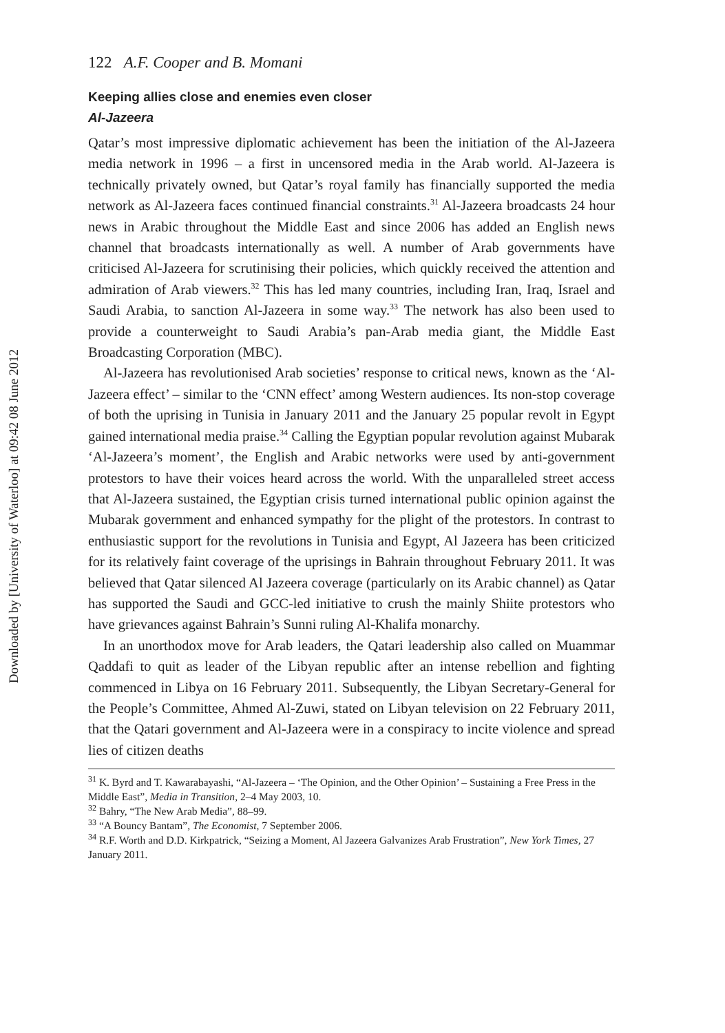Downloaded by [University of Waterloo] at 09:42 08 June 2012
122 A.F. Cooper and B. Momani
Keeping allies close and enemies even closer
Al-Jazeera
Qatar’s most impressive diplomatic achievement has been the initiation of the Al-Jazeera media network in 1996 – a first in uncensored media in the Arab world. Al-Jazeera is technically privately owned, but Qatar’s royal family has financially supported the media network as Al-Jazeera faces continued financial constraints.<sup>31</sup> Al-Jazeera broadcasts 24 hour news in Arabic throughout the Middle East and since 2006 has added an English news channel that broadcasts internationally as well. A number of Arab governments have criticised Al-Jazeera for scrutinising their policies, which quickly received the attention and admiration of Arab viewers.<sup>32</sup> This has led many countries, including Iran, Iraq, Israel and Saudi Arabia, to sanction Al-Jazeera in some way.<sup>33</sup> The network has also been used to provide a counterweight to Saudi Arabia’s pan-Arab media giant, the Middle East Broadcasting Corporation (MBC).
Al-Jazeera has revolutionised Arab societies’ response to critical news, known as the ‘Al-Jazeera effect’ – similar to the ‘CNN effect’ among Western audiences. Its non-stop coverage of both the uprising in Tunisia in January 2011 and the January 25 popular revolt in Egypt gained international media praise.<sup>34</sup> Calling the Egyptian popular revolution against Mubarak ‘Al-Jazeera’s moment’, the English and Arabic networks were used by anti-government protestors to have their voices heard across the world. With the unparalleled street access that Al-Jazeera sustained, the Egyptian crisis turned international public opinion against the Mubarak government and enhanced sympathy for the plight of the protestors. In contrast to enthusiastic support for the revolutions in Tunisia and Egypt, Al Jazeera has been criticized for its relatively faint coverage of the uprisings in Bahrain throughout February 2011. It was believed that Qatar silenced Al Jazeera coverage (particularly on its Arabic channel) as Qatar has supported the Saudi and GCC-led initiative to crush the mainly Shiite protestors who have grievances against Bahrain’s Sunni ruling Al-Khalifa monarchy.
In an unorthodox move for Arab leaders, the Qatari leadership also called on Muammar Qaddafi to quit as leader of the Libyan republic after an intense rebellion and fighting commenced in Libya on 16 February 2011. Subsequently, the Libyan Secretary-General for the People’s Committee, Ahmed Al-Zuwi, stated on Libyan television on 22 February 2011, that the Qatari government and Al-Jazeera were in a conspiracy to incite violence and spread lies of citizen deaths
<sup>31</sup> K. Byrd and T. Kawarabayashi, “Al-Jazeera – ‘The Opinion, and the Other Opinion’ – Sustaining a Free Press in the Middle East”, Media in Transition, 2–4 May 2003, 10.
<sup>32</sup> Bahry, “The New Arab Media”, 88–99.
<sup>33</sup> “A Bouncy Bantam”, The Economist, 7 September 2006.
<sup>34</sup> R.F. Worth and D.D. Kirkpatrick, “Seizing a Moment, Al Jazeera Galvanizes Arab Frustration”, New York Times, 27 January 2011.